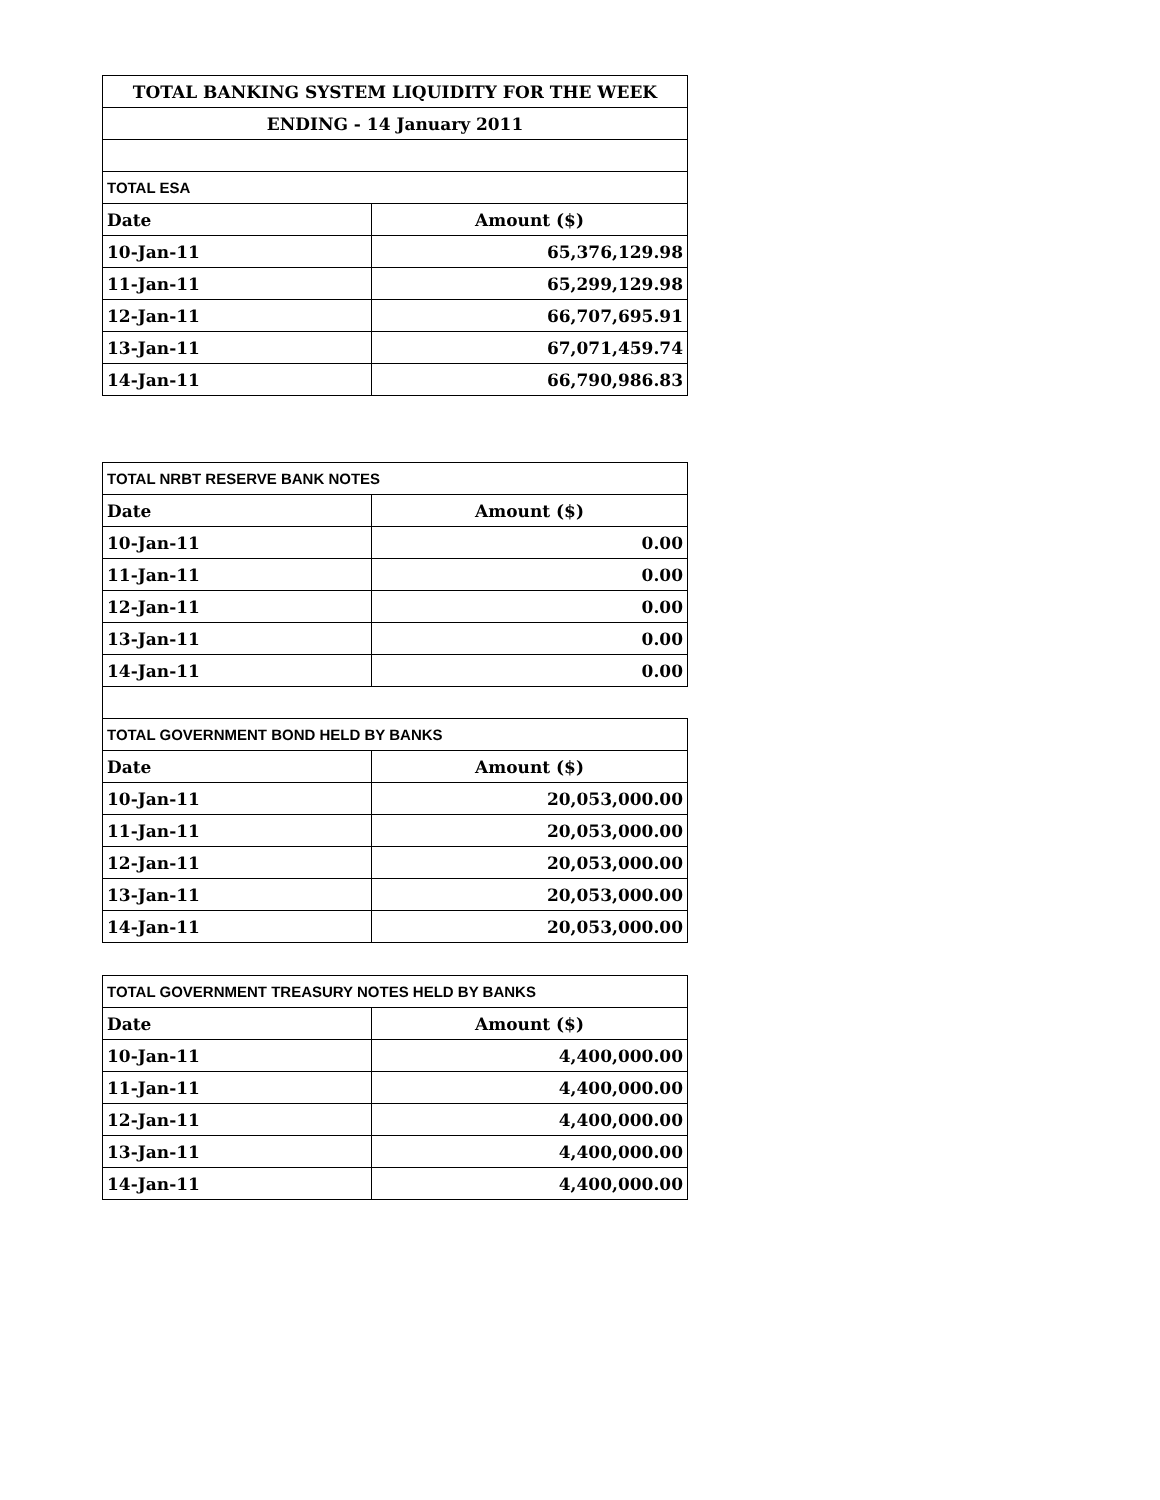| TOTAL BANKING SYSTEM LIQUIDITY FOR THE WEEK | |
| ENDING - 14 January 2011 | |
| TOTAL ESA | |
| Date | Amount ($) |
| 10-Jan-11 | 65,376,129.98 |
| 11-Jan-11 | 65,299,129.98 |
| 12-Jan-11 | 66,707,695.91 |
| 13-Jan-11 | 67,071,459.74 |
| 14-Jan-11 | 66,790,986.83 |
| TOTAL NRBT RESERVE BANK NOTES | |
| Date | Amount ($) |
| 10-Jan-11 | 0.00 |
| 11-Jan-11 | 0.00 |
| 12-Jan-11 | 0.00 |
| 13-Jan-11 | 0.00 |
| 14-Jan-11 | 0.00 |
| TOTAL GOVERNMENT BOND HELD BY BANKS | |
| Date | Amount ($) |
| 10-Jan-11 | 20,053,000.00 |
| 11-Jan-11 | 20,053,000.00 |
| 12-Jan-11 | 20,053,000.00 |
| 13-Jan-11 | 20,053,000.00 |
| 14-Jan-11 | 20,053,000.00 |
| TOTAL GOVERNMENT TREASURY NOTES HELD BY BANKS | |
| Date | Amount ($) |
| 10-Jan-11 | 4,400,000.00 |
| 11-Jan-11 | 4,400,000.00 |
| 12-Jan-11 | 4,400,000.00 |
| 13-Jan-11 | 4,400,000.00 |
| 14-Jan-11 | 4,400,000.00 |